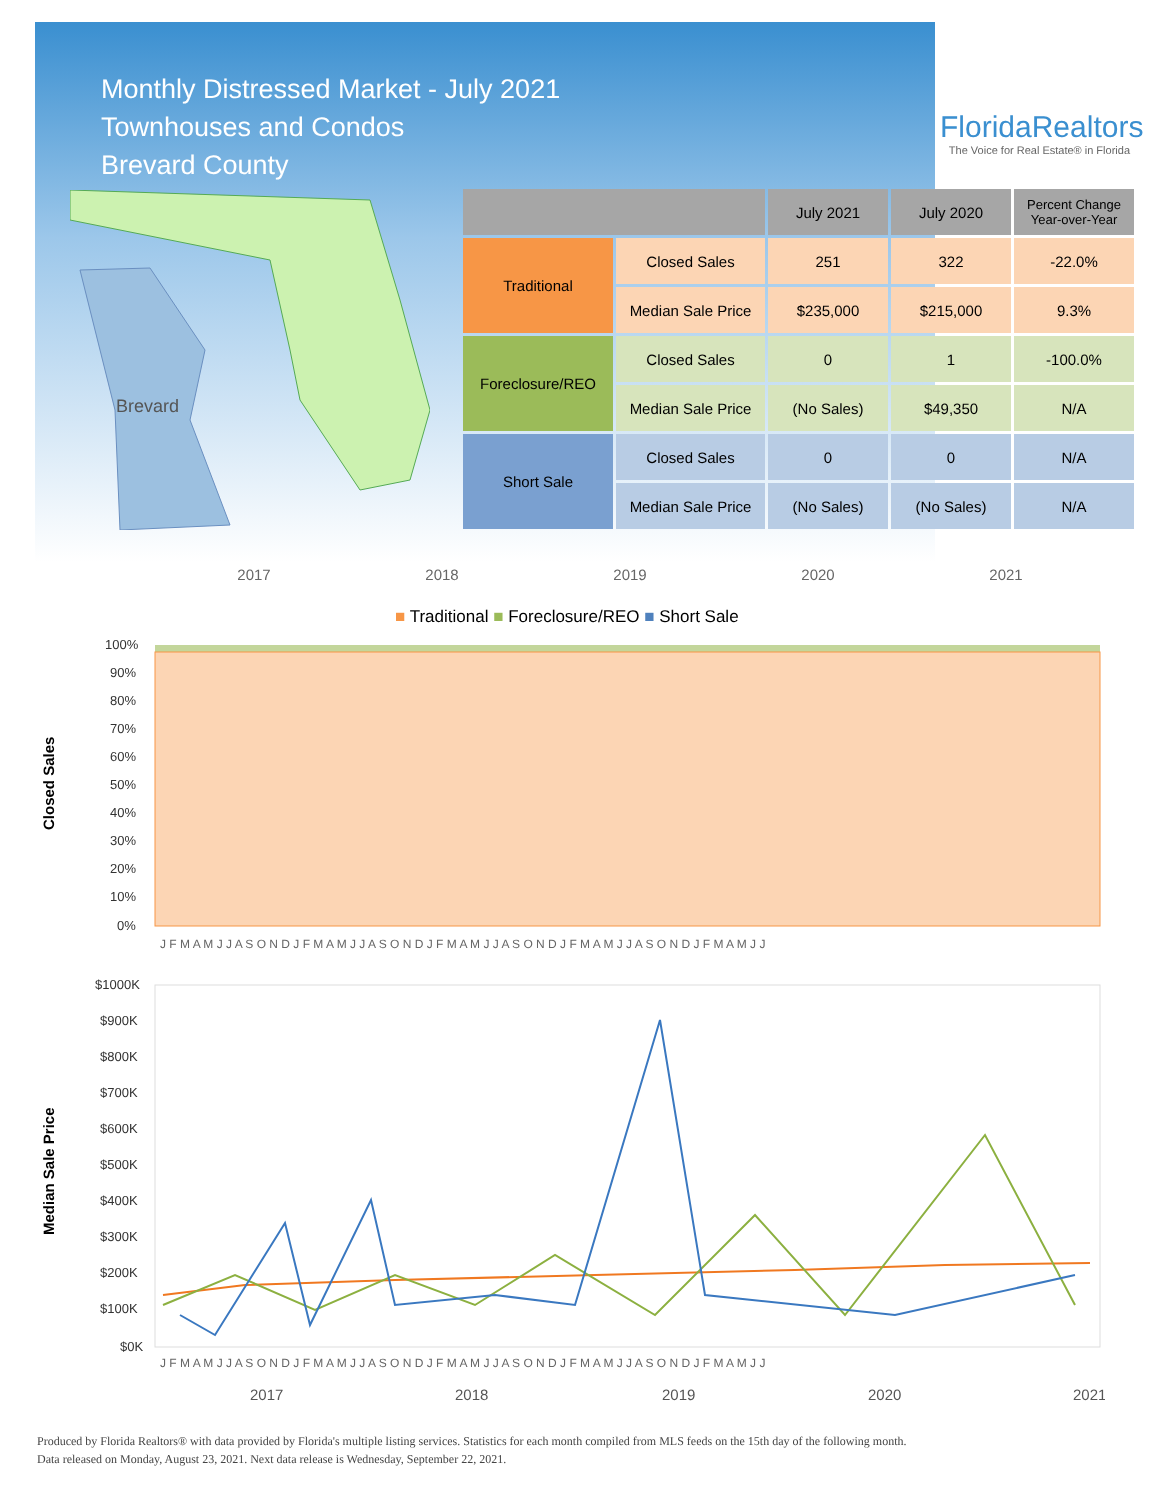Monthly Distressed Market - July 2021
Townhouses and Condos
Brevard County
FloridaRealtors
The Voice for Real Estate® in Florida
Brevard
| | | July 2021 | July 2020 | Percent Change Year-over-Year |
| --- | --- | --- | --- | --- |
| Traditional | Closed Sales | 251 | 322 | -22.0% |
| | Median Sale Price | $235,000 | $215,000 | 9.3% |
| Foreclosure/REO | Closed Sales | 0 | 1 | -100.0% |
| | Median Sale Price | (No Sales) | $49,350 | N/A |
| Short Sale | Closed Sales | 0 | 0 | N/A |
| | Median Sale Price | (No Sales) | (No Sales) | N/A |
2017 2018 2019 2020 2021
■ Traditional ■ Foreclosure/REO ■ Short Sale
Closed Sales
100%
90%
80%
70%
60%
50%
40%
30%
20%
10%
0%
J F M A M J J A S O N D J F M A M J J A S O N D J F M A M J J A S O N D J F M A M J J A S O N D J F M A M J J
Median Sale Price
$1000K
$900K
$800K
$700K
$600K
$500K
$400K
$300K
$200K
$100K
$0K
J F M A M J J A S O N D J F M A M J J A S O N D J F M A M J J A S O N D J F M A M J J A S O N D J F M A M J J
2017
2018
2019
2020
2021
Produced by Florida Realtors® with data provided by Florida's multiple listing services. Statistics for each month compiled from MLS feeds on the 15th day of the following month.
Data released on Monday, August 23, 2021. Next data release is Wednesday, September 22, 2021.